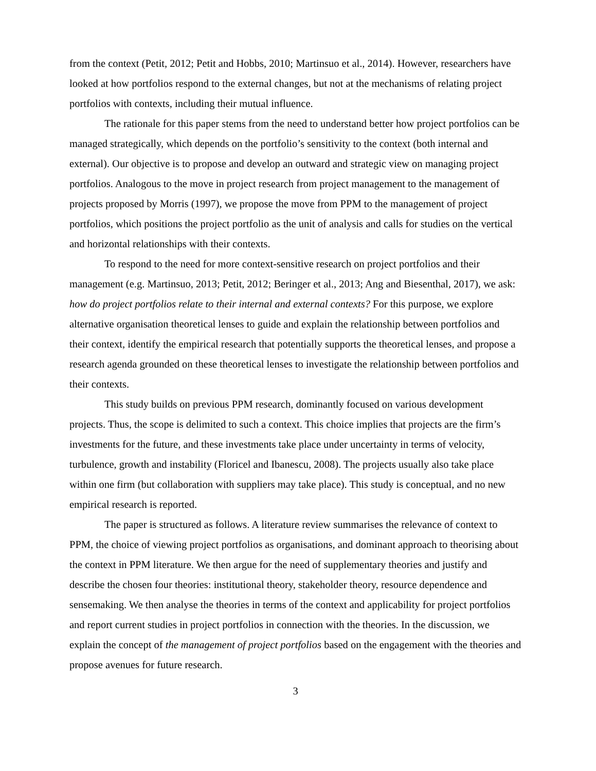from the context (Petit, 2012; Petit and Hobbs, 2010; Martinsuo et al., 2014). However, researchers have looked at how portfolios respond to the external changes, but not at the mechanisms of relating project portfolios with contexts, including their mutual influence.
The rationale for this paper stems from the need to understand better how project portfolios can be managed strategically, which depends on the portfolio’s sensitivity to the context (both internal and external). Our objective is to propose and develop an outward and strategic view on managing project portfolios. Analogous to the move in project research from project management to the management of projects proposed by Morris (1997), we propose the move from PPM to the management of project portfolios, which positions the project portfolio as the unit of analysis and calls for studies on the vertical and horizontal relationships with their contexts.
To respond to the need for more context-sensitive research on project portfolios and their management (e.g. Martinsuo, 2013; Petit, 2012; Beringer et al., 2013; Ang and Biesenthal, 2017), we ask: how do project portfolios relate to their internal and external contexts? For this purpose, we explore alternative organisation theoretical lenses to guide and explain the relationship between portfolios and their context, identify the empirical research that potentially supports the theoretical lenses, and propose a research agenda grounded on these theoretical lenses to investigate the relationship between portfolios and their contexts.
This study builds on previous PPM research, dominantly focused on various development projects. Thus, the scope is delimited to such a context. This choice implies that projects are the firm’s investments for the future, and these investments take place under uncertainty in terms of velocity, turbulence, growth and instability (Floricel and Ibanescu, 2008). The projects usually also take place within one firm (but collaboration with suppliers may take place). This study is conceptual, and no new empirical research is reported.
The paper is structured as follows. A literature review summarises the relevance of context to PPM, the choice of viewing project portfolios as organisations, and dominant approach to theorising about the context in PPM literature. We then argue for the need of supplementary theories and justify and describe the chosen four theories: institutional theory, stakeholder theory, resource dependence and sensemaking. We then analyse the theories in terms of the context and applicability for project portfolios and report current studies in project portfolios in connection with the theories. In the discussion, we explain the concept of the management of project portfolios based on the engagement with the theories and propose avenues for future research.
3